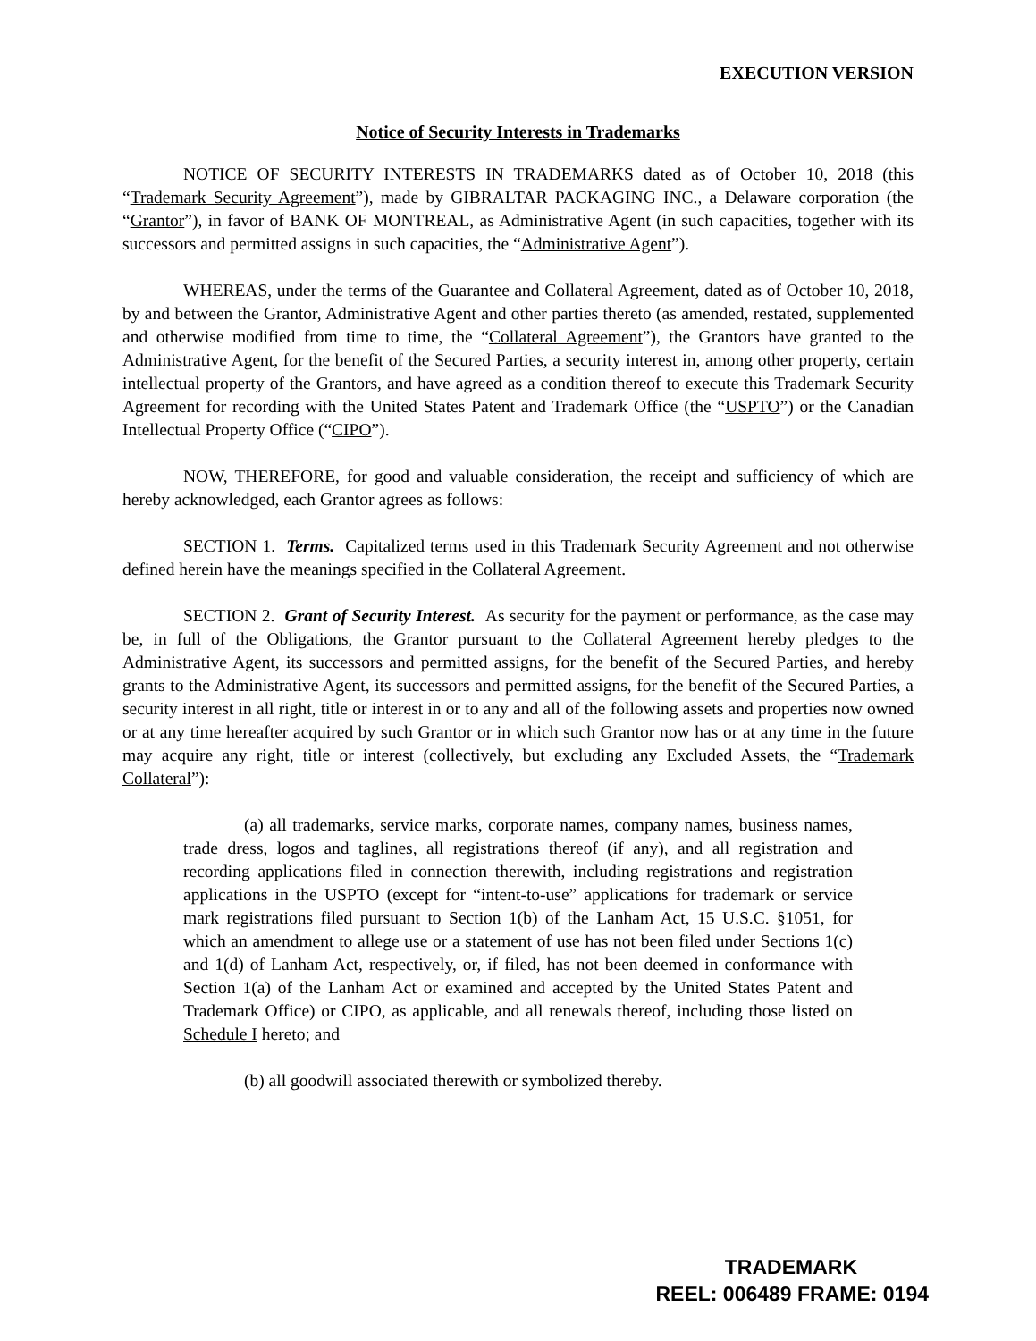EXECUTION VERSION
Notice of Security Interests in Trademarks
NOTICE OF SECURITY INTERESTS IN TRADEMARKS dated as of October 10, 2018 (this “Trademark Security Agreement”), made by GIBRALTAR PACKAGING INC., a Delaware corporation (the “Grantor”), in favor of BANK OF MONTREAL, as Administrative Agent (in such capacities, together with its successors and permitted assigns in such capacities, the “Administrative Agent”).
WHEREAS, under the terms of the Guarantee and Collateral Agreement, dated as of October 10, 2018, by and between the Grantor, Administrative Agent and other parties thereto (as amended, restated, supplemented and otherwise modified from time to time, the “Collateral Agreement”), the Grantors have granted to the Administrative Agent, for the benefit of the Secured Parties, a security interest in, among other property, certain intellectual property of the Grantors, and have agreed as a condition thereof to execute this Trademark Security Agreement for recording with the United States Patent and Trademark Office (the “USPTO”) or the Canadian Intellectual Property Office (“CIPO”).
NOW, THEREFORE, for good and valuable consideration, the receipt and sufficiency of which are hereby acknowledged, each Grantor agrees as follows:
SECTION 1. Terms. Capitalized terms used in this Trademark Security Agreement and not otherwise defined herein have the meanings specified in the Collateral Agreement.
SECTION 2. Grant of Security Interest. As security for the payment or performance, as the case may be, in full of the Obligations, the Grantor pursuant to the Collateral Agreement hereby pledges to the Administrative Agent, its successors and permitted assigns, for the benefit of the Secured Parties, and hereby grants to the Administrative Agent, its successors and permitted assigns, for the benefit of the Secured Parties, a security interest in all right, title or interest in or to any and all of the following assets and properties now owned or at any time hereafter acquired by such Grantor or in which such Grantor now has or at any time in the future may acquire any right, title or interest (collectively, but excluding any Excluded Assets, the “Trademark Collateral”):
(a) all trademarks, service marks, corporate names, company names, business names, trade dress, logos and taglines, all registrations thereof (if any), and all registration and recording applications filed in connection therewith, including registrations and registration applications in the USPTO (except for “intent-to-use” applications for trademark or service mark registrations filed pursuant to Section 1(b) of the Lanham Act, 15 U.S.C. §1051, for which an amendment to allege use or a statement of use has not been filed under Sections 1(c) and 1(d) of Lanham Act, respectively, or, if filed, has not been deemed in conformance with Section 1(a) of the Lanham Act or examined and accepted by the United States Patent and Trademark Office) or CIPO, as applicable, and all renewals thereof, including those listed on Schedule I hereto; and
(b) all goodwill associated therewith or symbolized thereby.
TRADEMARK
REEL: 006489 FRAME: 0194